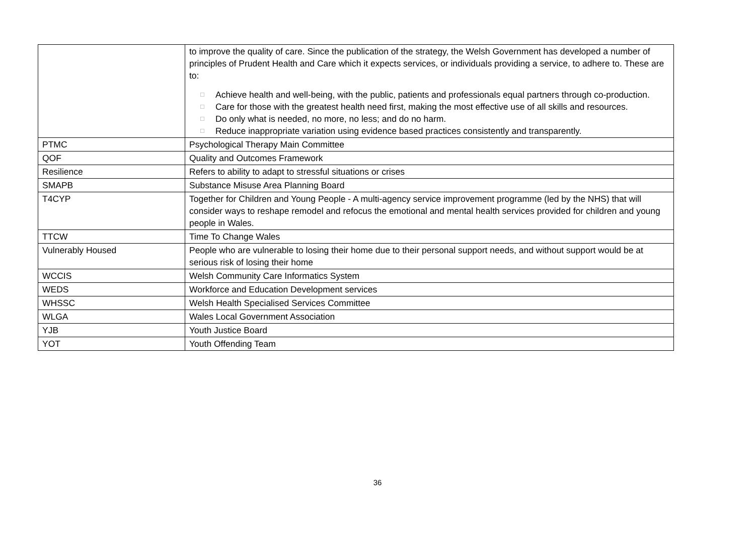| | to improve the quality of care. Since the publication of the strategy, the Welsh Government has developed a number of principles of Prudent Health and Care which it expects services, or individuals providing a service, to adhere to. These are to: □ Achieve health and well-being, with the public, patients and professionals equal partners through co-production. □ Care for those with the greatest health need first, making the most effective use of all skills and resources. □ Do only what is needed, no more, no less; and do no harm. □ Reduce inappropriate variation using evidence based practices consistently and transparently. |
| PTMC | Psychological Therapy Main Committee |
| QOF | Quality and Outcomes Framework |
| Resilience | Refers to ability to adapt to stressful situations or crises |
| SMAPB | Substance Misuse Area Planning Board |
| T4CYP | Together for Children and Young People - A multi-agency service improvement programme (led by the NHS) that will consider ways to reshape remodel and refocus the emotional and mental health services provided for children and young people in Wales. |
| TTCW | Time To Change Wales |
| Vulnerably Housed | People who are vulnerable to losing their home due to their personal support needs, and without support would be at serious risk of losing their home |
| WCCIS | Welsh Community Care Informatics System |
| WEDS | Workforce and Education Development services |
| WHSSC | Welsh Health Specialised Services Committee |
| WLGA | Wales Local Government Association |
| YJB | Youth Justice Board |
| YOT | Youth Offending Team |
36